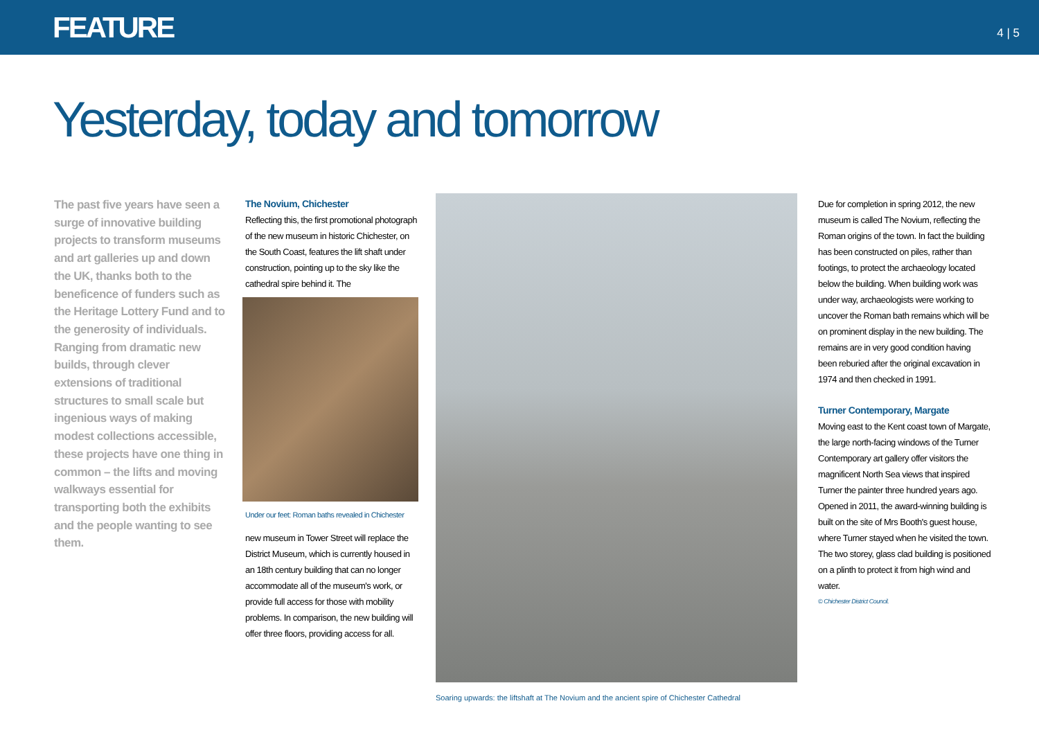FEATURE 4 | 5
Yesterday, today and tomorrow
The past five years have seen a surge of innovative building projects to transform museums and art galleries up and down the UK, thanks both to the beneficence of funders such as the Heritage Lottery Fund and to the generosity of individuals. Ranging from dramatic new builds, through clever extensions of traditional structures to small scale but ingenious ways of making modest collections accessible, these projects have one thing in common – the lifts and moving walkways essential for transporting both the exhibits and the people wanting to see them.
The Novium, Chichester
Reflecting this, the first promotional photograph of the new museum in historic Chichester, on the South Coast, features the lift shaft under construction, pointing up to the sky like the cathedral spire behind it. The
Under our feet: Roman baths revealed in Chichester
new museum in Tower Street will replace the District Museum, which is currently housed in an 18th century building that can no longer accommodate all of the museum's work, or provide full access for those with mobility problems. In comparison, the new building will offer three floors, providing access for all.
Soaring upwards: the liftshaft at The Novium and the ancient spire of Chichester Cathedral
Due for completion in spring 2012, the new museum is called The Novium, reflecting the Roman origins of the town. In fact the building has been constructed on piles, rather than footings, to protect the archaeology located below the building. When building work was under way, archaeologists were working to uncover the Roman bath remains which will be on prominent display in the new building. The remains are in very good condition having been reburied after the original excavation in 1974 and then checked in 1991.
Turner Contemporary, Margate
Moving east to the Kent coast town of Margate, the large north-facing windows of the Turner Contemporary art gallery offer visitors the magnificent North Sea views that inspired Turner the painter three hundred years ago. Opened in 2011, the award-winning building is built on the site of Mrs Booth's guest house, where Turner stayed when he visited the town. The two storey, glass clad building is positioned on a plinth to protect it from high wind and water.
© Chichester District Council.